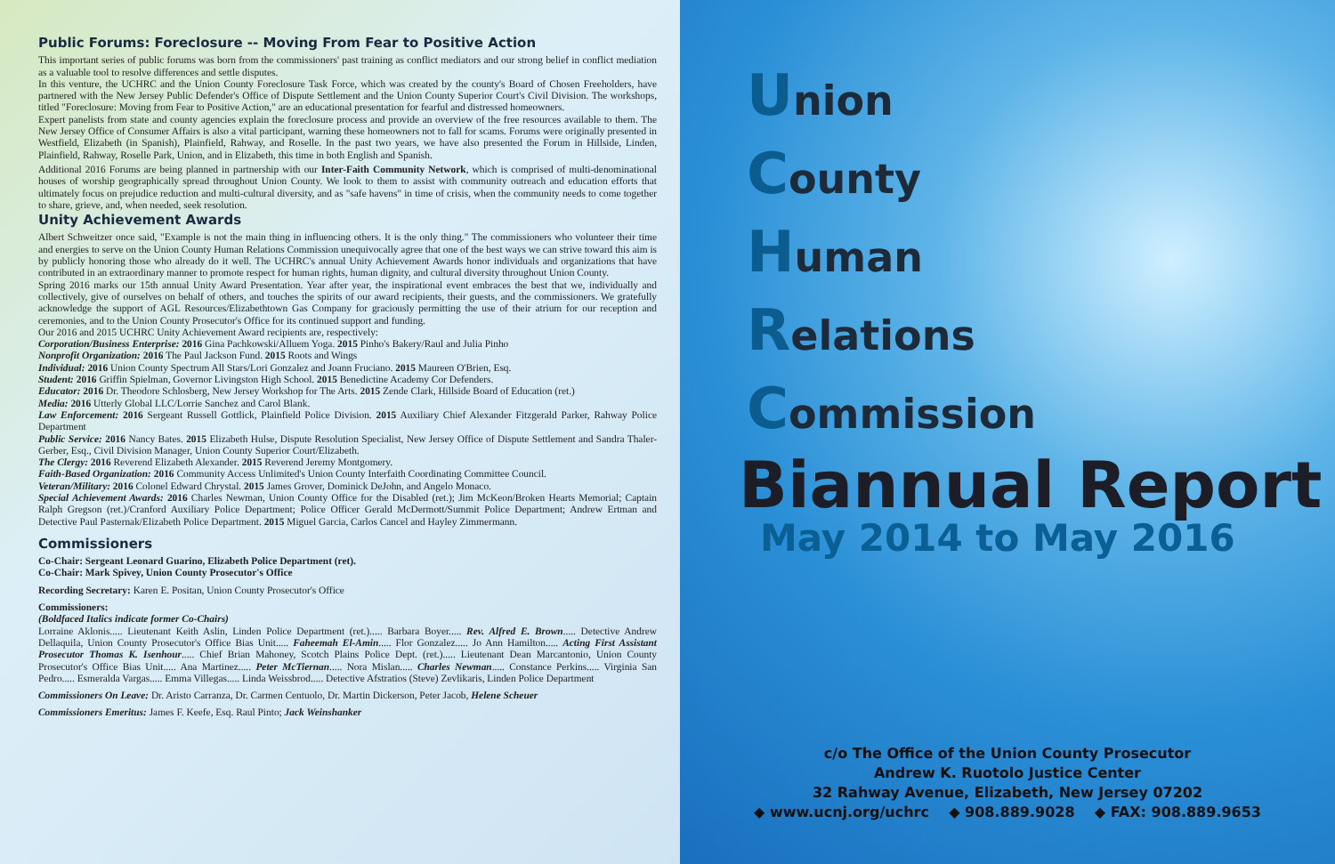Public Forums: Foreclosure -- Moving From Fear to Positive Action
This important series of public forums was born from the commissioners' past training as conflict mediators and our strong belief in conflict mediation as a valuable tool to resolve differences and settle disputes.
In this venture, the UCHRC and the Union County Foreclosure Task Force, which was created by the county's Board of Chosen Freeholders, have partnered with the New Jersey Public Defender's Office of Dispute Settlement and the Union County Superior Court's Civil Division. The workshops, titled "Foreclosure: Moving from Fear to Positive Action," are an educational presentation for fearful and distressed homeowners.
Expert panelists from state and county agencies explain the foreclosure process and provide an overview of the free resources available to them. The New Jersey Office of Consumer Affairs is also a vital participant, warning these homeowners not to fall for scams. Forums were originally presented in Westfield, Elizabeth (in Spanish), Plainfield, Rahway, and Roselle. In the past two years, we have also presented the Forum in Hillside, Linden, Plainfield, Rahway, Roselle Park, Union, and in Elizabeth, this time in both English and Spanish.
Additional 2016 Forums are being planned in partnership with our Inter-Faith Community Network, which is comprised of multi-denominational houses of worship geographically spread throughout Union County. We look to them to assist with community outreach and education efforts that ultimately focus on prejudice reduction and multi-cultural diversity, and as "safe havens" in time of crisis, when the community needs to come together to share, grieve, and, when needed, seek resolution.
Unity Achievement Awards
Albert Schweitzer once said, "Example is not the main thing in influencing others. It is the only thing." The commissioners who volunteer their time and energies to serve on the Union County Human Relations Commission unequivocally agree that one of the best ways we can strive toward this aim is by publicly honoring those who already do it well. The UCHRC's annual Unity Achievement Awards honor individuals and organizations that have contributed in an extraordinary manner to promote respect for human rights, human dignity, and cultural diversity throughout Union County.
Spring 2016 marks our 15th annual Unity Award Presentation. Year after year, the inspirational event embraces the best that we, individually and collectively, give of ourselves on behalf of others, and touches the spirits of our award recipients, their guests, and the commissioners. We gratefully acknowledge the support of AGL Resources/Elizabethtown Gas Company for graciously permitting the use of their atrium for our reception and ceremonies, and to the Union County Prosecutor's Office for its continued support and funding.
Our 2016 and 2015 UCHRC Unity Achievement Award recipients are, respectively:
Corporation/Business Enterprise: 2016 Gina Pachkowski/Alluem Yoga. 2015 Pinho's Bakery/Raul and Julia Pinho
Nonprofit Organization: 2016 The Paul Jackson Fund. 2015 Roots and Wings
Individual: 2016 Union County Spectrum All Stars/Lori Gonzalez and Joann Fruciano. 2015 Maureen O'Brien, Esq.
Student: 2016 Griffin Spielman, Governor Livingston High School. 2015 Benedictine Academy Cor Defenders.
Educator: 2016 Dr. Theodore Schlosberg, New Jersey Workshop for The Arts. 2015 Zende Clark, Hillside Board of Education (ret.)
Media: 2016 Utterly Global LLC/Lorrie Sanchez and Carol Blank.
Law Enforcement: 2016 Sergeant Russell Gottlick, Plainfield Police Division. 2015 Auxiliary Chief Alexander Fitzgerald Parker, Rahway Police Department
Public Service: 2016 Nancy Bates. 2015 Elizabeth Hulse, Dispute Resolution Specialist, New Jersey Office of Dispute Settlement and Sandra Thaler-Gerber, Esq., Civil Division Manager, Union County Superior Court/Elizabeth.
The Clergy: 2016 Reverend Elizabeth Alexander. 2015 Reverend Jeremy Montgomery.
Faith-Based Organization: 2016 Community Access Unlimited's Union County Interfaith Coordinating Committee Council.
Veteran/Military: 2016 Colonel Edward Chrystal. 2015 James Grover, Dominick DeJohn, and Angelo Monaco.
Special Achievement Awards: 2016 Charles Newman, Union County Office for the Disabled (ret.); Jim McKeon/Broken Hearts Memorial; Captain Ralph Gregson (ret.)/Cranford Auxiliary Police Department; Police Officer Gerald McDermott/Summit Police Department; Andrew Ertman and Detective Paul Pasternak/Elizabeth Police Department. 2015 Miguel Garcia, Carlos Cancel and Hayley Zimmermann.
Commissioners
Co-Chair: Sergeant Leonard Guarino, Elizabeth Police Department (ret).
Co-Chair: Mark Spivey, Union County Prosecutor's Office
Recording Secretary: Karen E. Positan, Union County Prosecutor's Office
Commissioners:
(Boldfaced Italics indicate former Co-Chairs)
Lorraine Aklonis..... Lieutenant Keith Aslin, Linden Police Department (ret.)..... Barbara Boyer..... Rev. Alfred E. Brown..... Detective Andrew Dellaquila, Union County Prosecutor's Office Bias Unit..... Faheemah El-Amin..... Flor Gonzalez..... Jo Ann Hamilton..... Acting First Assistant Prosecutor Thomas K. Isenhour..... Chief Brian Mahoney, Scotch Plains Police Dept. (ret.)..... Lieutenant Dean Marcantonio, Union County Prosecutor's Office Bias Unit..... Ana Martinez..... Peter McTiernan..... Nora Mislan..... Charles Newman..... Constance Perkins..... Virginia San Pedro..... Esmeralda Vargas..... Emma Villegas..... Linda Weissbrod..... Detective Afstratios (Steve) Zevlikaris, Linden Police Department
Commissioners On Leave: Dr. Aristo Carranza, Dr. Carmen Centuolo, Dr. Martin Dickerson, Peter Jacob, Helene Scheuer
Commissioners Emeritus: James F. Keefe, Esq. Raul Pinto; Jack Weinshanker
Union
County
Human
Relations
Commission
Biannual Report
May 2014 to May 2016
c/o The Office of the Union County Prosecutor
Andrew K. Ruotolo Justice Center
32 Rahway Avenue, Elizabeth, New Jersey 07202
◆ www.ucnj.org/uchrc ◆ 908.889.9028 ◆ FAX: 908.889.9653